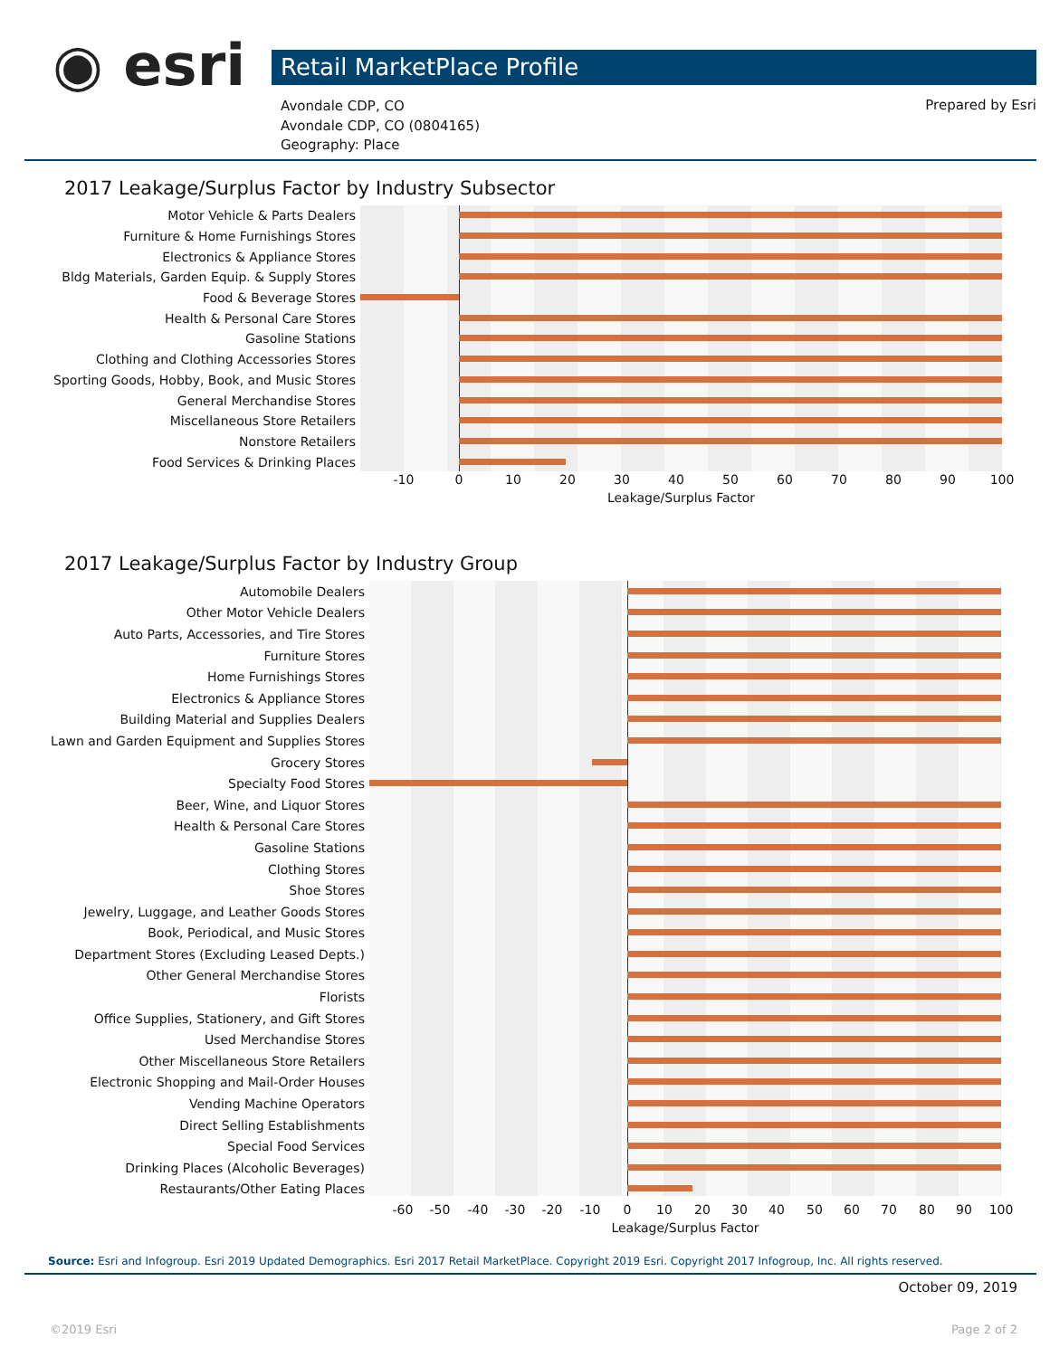◉ esri Retail MarketPlace Profile
Avondale CDP, CO
Avondale CDP, CO (0804165)
Geography: Place
Prepared by Esri
2017 Leakage/Surplus Factor by Industry Subsector
Motor Vehicle & Parts Dealers
Furniture & Home Furnishings Stores
Electronics & Appliance Stores
Bldg Materials, Garden Equip. & Supply Stores
Food & Beverage Stores
Health & Personal Care Stores
Gasoline Stations
Clothing and Clothing Accessories Stores
Sporting Goods, Hobby, Book, and Music Stores
General Merchandise Stores
Miscellaneous Store Retailers
Nonstore Retailers
Food Services & Drinking Places
-10 0 10 20 30 40 50 60 70 80 90 100
Leakage/Surplus Factor
2017 Leakage/Surplus Factor by Industry Group
Automobile Dealers
Other Motor Vehicle Dealers
Auto Parts, Accessories, and Tire Stores
Furniture Stores
Home Furnishings Stores
Electronics & Appliance Stores
Building Material and Supplies Dealers
Lawn and Garden Equipment and Supplies Stores
Grocery Stores
Specialty Food Stores
Beer, Wine, and Liquor Stores
Health & Personal Care Stores
Gasoline Stations
Clothing Stores
Shoe Stores
Jewelry, Luggage, and Leather Goods Stores
Book, Periodical, and Music Stores
Department Stores (Excluding Leased Depts.)
Other General Merchandise Stores
Florists
Office Supplies, Stationery, and Gift Stores
Used Merchandise Stores
Other Miscellaneous Store Retailers
Electronic Shopping and Mail-Order Houses
Vending Machine Operators
Direct Selling Establishments
Special Food Services
Drinking Places (Alcoholic Beverages)
Restaurants/Other Eating Places
-60 -50 -40 -30 -20 -10 0 10 20 30 40 50 60 70 80 90 100
Leakage/Surplus Factor
Source: Esri and Infogroup. Esri 2019 Updated Demographics. Esri 2017 Retail MarketPlace. Copyright 2019 Esri. Copyright 2017 Infogroup, Inc. All rights reserved.
October 09, 2019
©2019 Esri Page 2 of 2